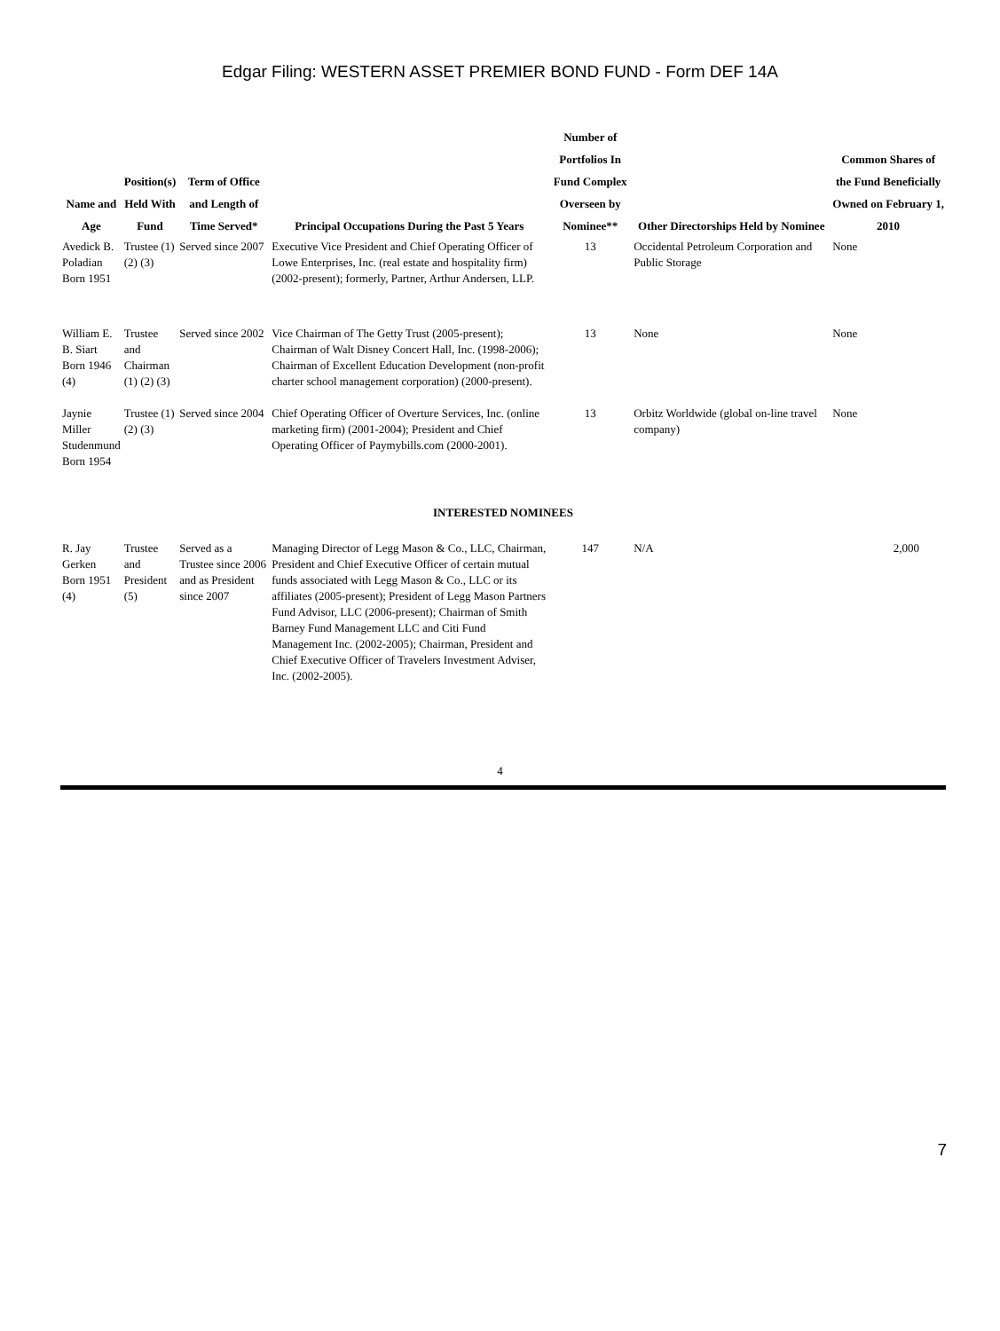Edgar Filing: WESTERN ASSET PREMIER BOND FUND - Form DEF 14A
| Name and Age | Position(s) Held With Fund | Term of Office and Length of Time Served* | Principal Occupations During the Past 5 Years | Number of Portfolios In Fund Complex Overseen by Nominee** | Other Directorships Held by Nominee | Common Shares of the Fund Beneficially Owned on February 1, 2010 |
| --- | --- | --- | --- | --- | --- | --- |
| Avedick B. Poladian Born 1951 | Trustee (1) (2) (3) | Served since 2007 | Executive Vice President and Chief Operating Officer of Lowe Enterprises, Inc. (real estate and hospitality firm) (2002-present); formerly, Partner, Arthur Andersen, LLP. | 13 | Occidental Petroleum Corporation and Public Storage | None |
| William E. B. Siart Born 1946 (4) | Trustee and Chairman (1) (2) (3) | Served since 2002 | Vice Chairman of The Getty Trust (2005-present); Chairman of Walt Disney Concert Hall, Inc. (1998-2006); Chairman of Excellent Education Development (non-profit charter school management corporation) (2000-present). | 13 | None | None |
| Jaynie Miller Studenmund Born 1954 | Trustee (1) (2) (3) | Served since 2004 | Chief Operating Officer of Overture Services, Inc. (online marketing firm) (2001-2004); President and Chief Operating Officer of Paymybills.com (2000-2001). | 13 | Orbitz Worldwide (global on-line travel company) | None |
| INTERESTED NOMINEES | | | | | | |
| R. Jay Gerken Born 1951 (4) | Trustee and President (5) | Served as a Trustee since 2006 and as President since 2007 | Managing Director of Legg Mason & Co., LLC, Chairman, President and Chief Executive Officer of certain mutual funds associated with Legg Mason & Co., LLC or its affiliates (2005-present); President of Legg Mason Partners Fund Advisor, LLC (2006-present); Chairman of Smith Barney Fund Management LLC and Citi Fund Management Inc. (2002-2005); Chairman, President and Chief Executive Officer of Travelers Investment Adviser, Inc. (2002-2005). | 147 | N/A | 2,000 |
4
7